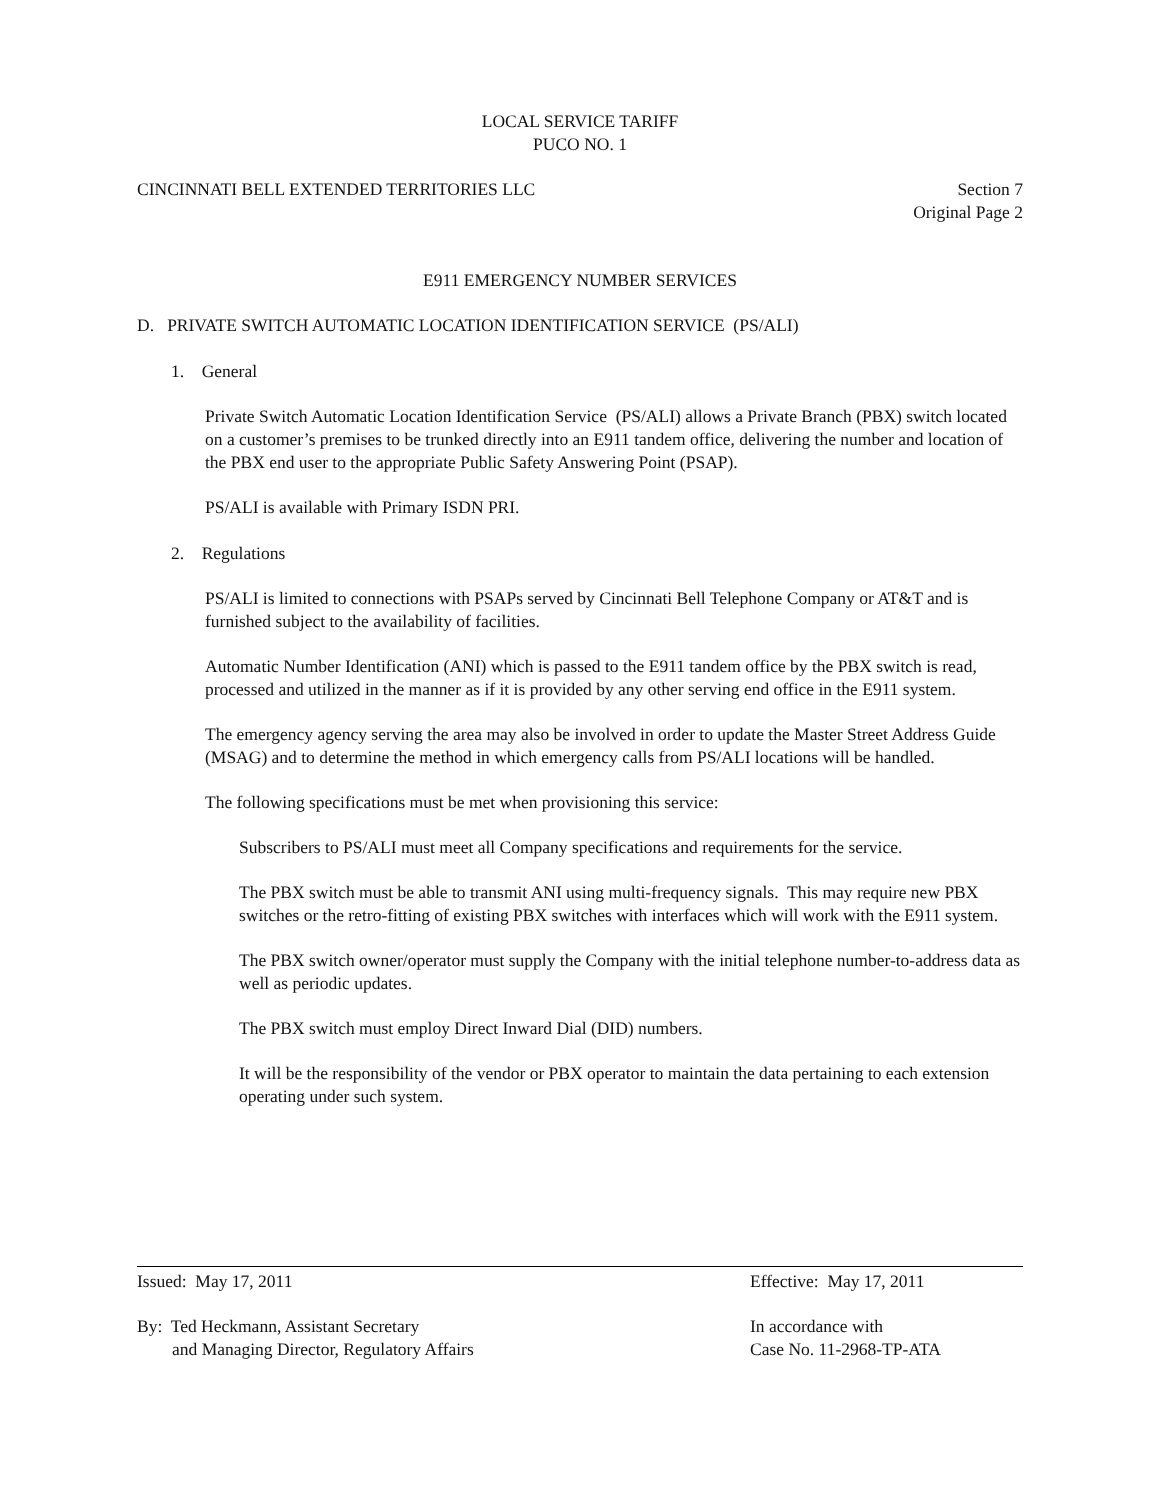LOCAL SERVICE TARIFF
PUCO NO. 1
CINCINNATI BELL EXTENDED TERRITORIES LLC Section 7
Original Page 2
E911 EMERGENCY NUMBER SERVICES
D. PRIVATE SWITCH AUTOMATIC LOCATION IDENTIFICATION SERVICE (PS/ALI)
1. General
Private Switch Automatic Location Identification Service (PS/ALI) allows a Private Branch (PBX) switch located on a customer’s premises to be trunked directly into an E911 tandem office, delivering the number and location of the PBX end user to the appropriate Public Safety Answering Point (PSAP).
PS/ALI is available with Primary ISDN PRI.
2. Regulations
PS/ALI is limited to connections with PSAPs served by Cincinnati Bell Telephone Company or AT&T and is furnished subject to the availability of facilities.
Automatic Number Identification (ANI) which is passed to the E911 tandem office by the PBX switch is read, processed and utilized in the manner as if it is provided by any other serving end office in the E911 system.
The emergency agency serving the area may also be involved in order to update the Master Street Address Guide (MSAG) and to determine the method in which emergency calls from PS/ALI locations will be handled.
The following specifications must be met when provisioning this service:
Subscribers to PS/ALI must meet all Company specifications and requirements for the service.
The PBX switch must be able to transmit ANI using multi-frequency signals. This may require new PBX switches or the retro-fitting of existing PBX switches with interfaces which will work with the E911 system.
The PBX switch owner/operator must supply the Company with the initial telephone number-to-address data as well as periodic updates.
The PBX switch must employ Direct Inward Dial (DID) numbers.
It will be the responsibility of the vendor or PBX operator to maintain the data pertaining to each extension operating under such system.
Issued: May 17, 2011 Effective: May 17, 2011
By: Ted Heckmann, Assistant Secretary
and Managing Director, Regulatory Affairs
In accordance with
Case No. 11-2968-TP-ATA